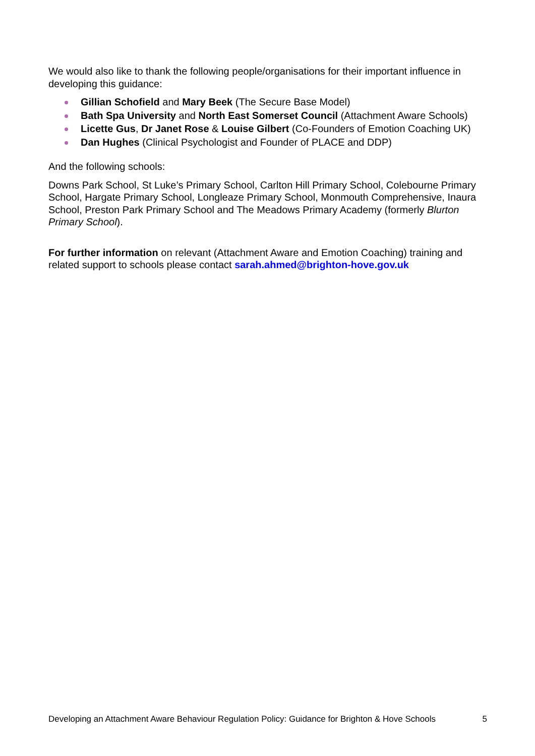We would also like to thank the following people/organisations for their important influence in developing this guidance:
Gillian Schofield and Mary Beek (The Secure Base Model)
Bath Spa University and North East Somerset Council (Attachment Aware Schools)
Licette Gus, Dr Janet Rose & Louise Gilbert (Co-Founders of Emotion Coaching UK)
Dan Hughes (Clinical Psychologist and Founder of PLACE and DDP)
And the following schools:
Downs Park School, St Luke’s Primary School, Carlton Hill Primary School, Colebourne Primary School, Hargate Primary School, Longleaze Primary School, Monmouth Comprehensive, Inaura School, Preston Park Primary School and The Meadows Primary Academy (formerly Blurton Primary School).
For further information on relevant (Attachment Aware and Emotion Coaching) training and related support to schools please contact sarah.ahmed@brighton-hove.gov.uk
Developing an Attachment Aware Behaviour Regulation Policy: Guidance for Brighton & Hove Schools 5